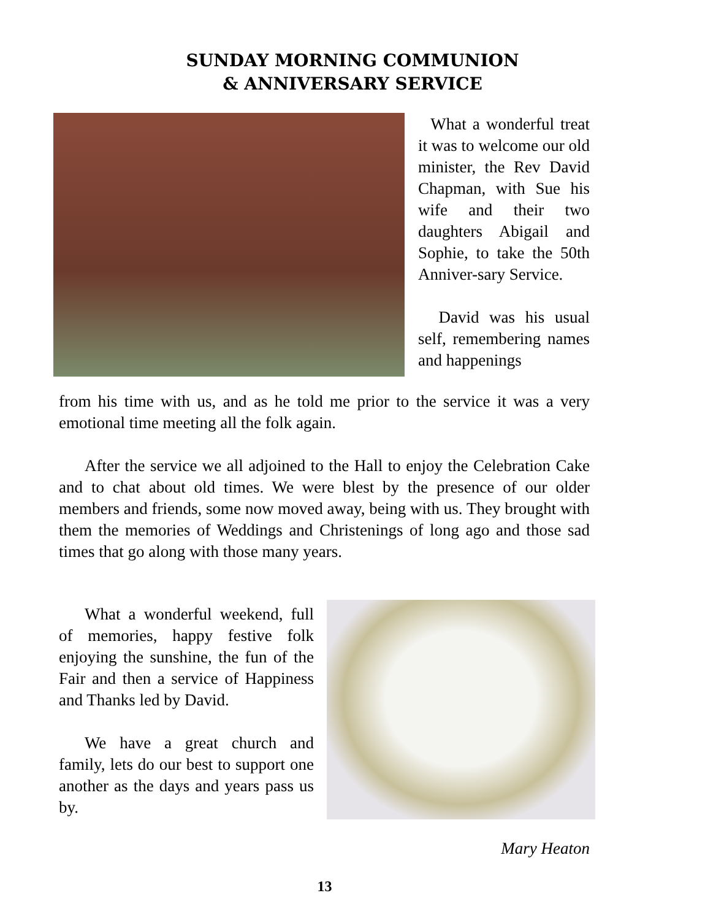SUNDAY MORNING COMMUNION
& ANNIVERSARY SERVICE
What a wonderful treat it was to welcome our old minister, the Rev David Chapman, with Sue his wife and their two daughters Abigail and Sophie, to take the 50th Anniver-sary Service.
David was his usual self, remembering names and happenings
from his time with us, and as he told me prior to the service it was a very emotional time meeting all the folk again.
After the service we all adjoined to the Hall to enjoy the Celebration Cake and to chat about old times. We were blest by the presence of our older members and friends, some now moved away, being with us. They brought with them the memories of Weddings and Christenings of long ago and those sad times that go along with those many years.
What a wonderful weekend, full of memories, happy festive folk enjoying the sunshine, the fun of the Fair and then a service of Happiness and Thanks led by David.
We have a great church and family, lets do our best to support one another as the days and years pass us by.
Mary Heaton
13